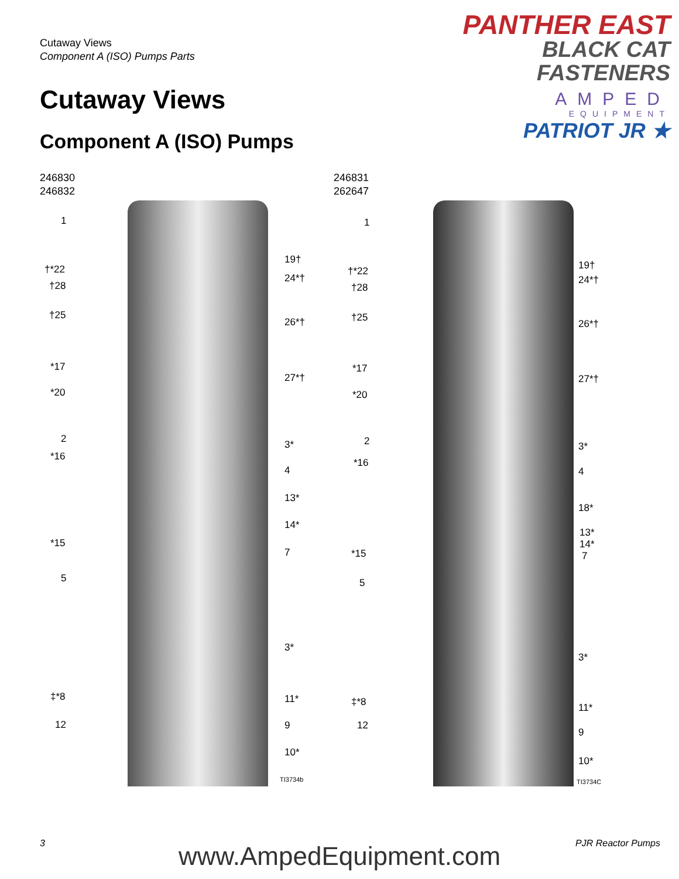Cutaway Views
Component A (ISO) Pumps Parts
PANTHER EAST
BLACK CAT FASTENERS
AMPED
EQUIPMENT
PATRIOT JR ★
Cutaway Views
Component A (ISO) Pumps
246830
246832
1
†*22
†28
†25
*17
*20
2
*16
*15
5
‡*8
12
19†
24*†
26*†
27*†
3*
4
13*
14*
7
3*
11*
9
10*
TI3734b
246831
262647
1
†*22
†28
†25
*17
*20
2
*16
*15
5
‡*8
12
19†
24*†
26*†
27*†
3*
4
18*
13*
14*
7
3*
11*
9
10*
TI3734C
3 PJR Reactor Pumps www.AmpedEquipment.com